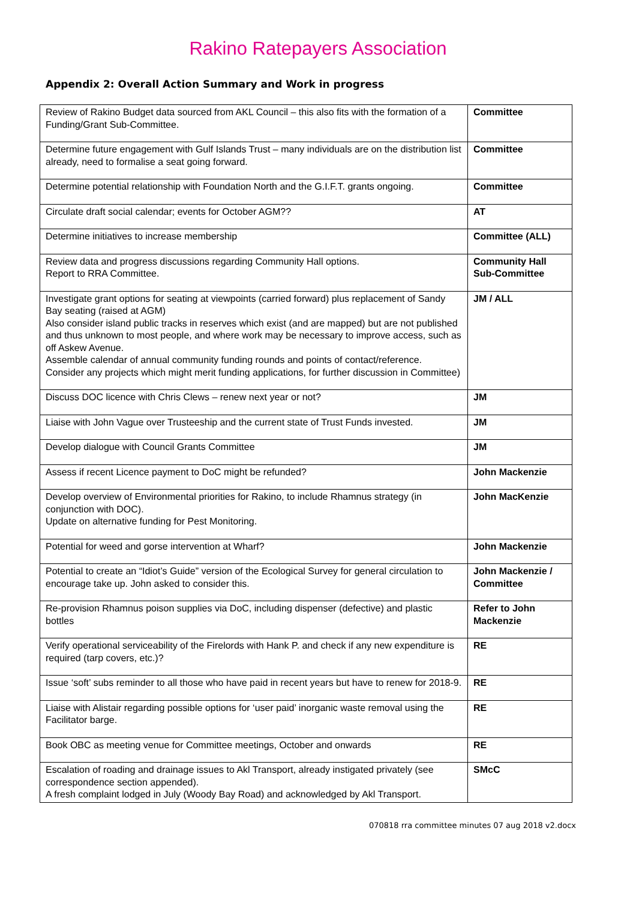Rakino Ratepayers Association
Appendix 2: Overall Action Summary and Work in progress
| Review of Rakino Budget data sourced from AKL Council – this also fits with the formation of a Funding/Grant Sub-Committee. | Committee |
| Determine future engagement with Gulf Islands Trust – many individuals are on the distribution list already, need to formalise a seat going forward. | Committee |
| Determine potential relationship with Foundation North and the G.I.F.T. grants ongoing. | Committee |
| Circulate draft social calendar; events for October AGM?? | AT |
| Determine initiatives to increase membership | Committee (ALL) |
| Review data and progress discussions regarding Community Hall options. Report to RRA Committee. | Community Hall Sub-Committee |
| Investigate grant options for seating at viewpoints (carried forward) plus replacement of Sandy Bay seating (raised at AGM) Also consider island public tracks in reserves which exist (and are mapped) but are not published and thus unknown to most people, and where work may be necessary to improve access, such as off Askew Avenue. Assemble calendar of annual community funding rounds and points of contact/reference. Consider any projects which might merit funding applications, for further discussion in Committee) | JM / ALL |
| Discuss DOC licence with Chris Clews – renew next year or not? | JM |
| Liaise with John Vague over Trusteeship and the current state of Trust Funds invested. | JM |
| Develop dialogue with Council Grants Committee | JM |
| Assess if recent Licence payment to DoC might be refunded? | John Mackenzie |
| Develop overview of Environmental priorities for Rakino, to include Rhamnus strategy (in conjunction with DOC). Update on alternative funding for Pest Monitoring. | John MacKenzie |
| Potential for weed and gorse intervention at Wharf? | John Mackenzie |
| Potential to create an “Idiot’s Guide” version of the Ecological Survey for general circulation to encourage take up. John asked to consider this. | John Mackenzie / Committee |
| Re-provision Rhamnus poison supplies via DoC, including dispenser (defective) and plastic bottles | Refer to John Mackenzie |
| Verify operational serviceability of the Firelords with Hank P. and check if any new expenditure is required (tarp covers, etc.)? | RE |
| Issue ‘soft’ subs reminder to all those who have paid in recent years but have to renew for 2018-9. | RE |
| Liaise with Alistair regarding possible options for ‘user paid’ inorganic waste removal using the Facilitator barge. | RE |
| Book OBC as meeting venue for Committee meetings, October and onwards | RE |
| Escalation of roading and drainage issues to Akl Transport, already instigated privately (see correspondence section appended). A fresh complaint lodged in July (Woody Bay Road) and acknowledged by Akl Transport. | SMcC |
070818 rra committee minutes 07 aug 2018 v2.docx